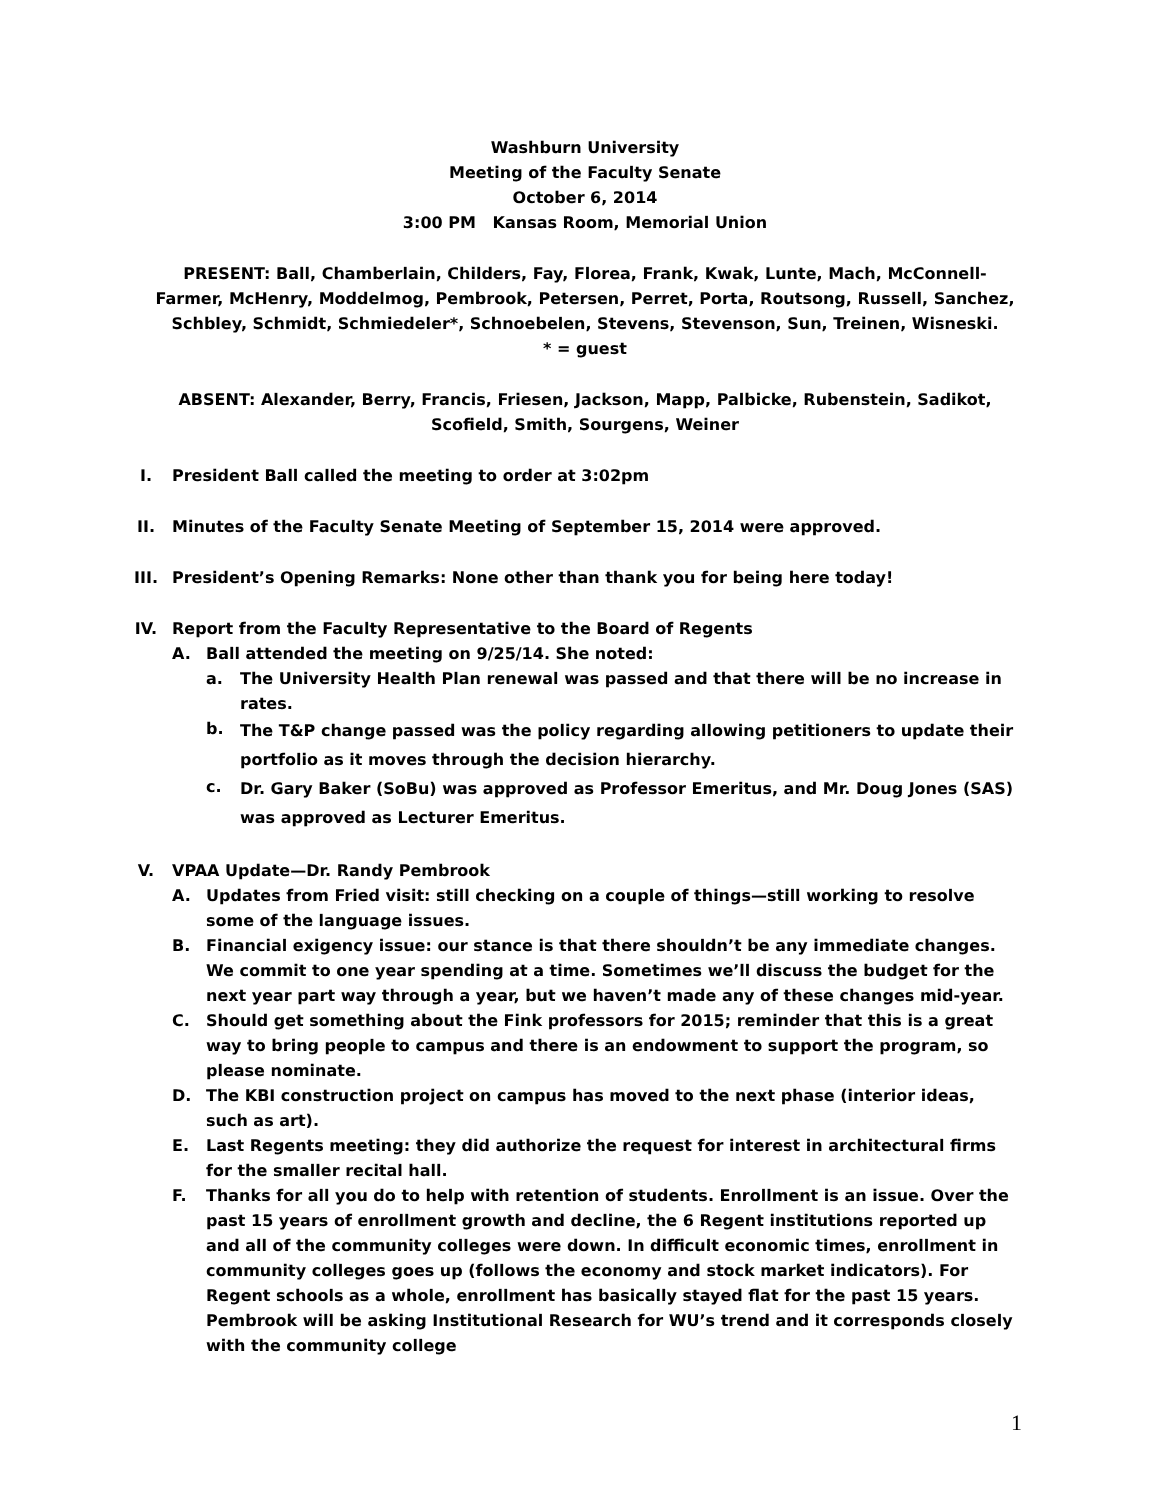Washburn University
Meeting of the Faculty Senate
October 6, 2014
3:00 PM Kansas Room, Memorial Union
PRESENT: Ball, Chamberlain, Childers, Fay, Florea, Frank, Kwak, Lunte, Mach, McConnell-Farmer, McHenry, Moddelmog, Pembrook, Petersen, Perret, Porta, Routsong, Russell, Sanchez, Schbley, Schmidt, Schmiedeler*, Schnoebelen, Stevens, Stevenson, Sun, Treinen, Wisneski.
* = guest
ABSENT: Alexander, Berry, Francis, Friesen, Jackson, Mapp, Palbicke, Rubenstein, Sadikot, Scofield, Smith, Sourgens, Weiner
I. President Ball called the meeting to order at 3:02pm
II. Minutes of the Faculty Senate Meeting of September 15, 2014 were approved.
III. President’s Opening Remarks: None other than thank you for being here today!
IV. Report from the Faculty Representative to the Board of Regents
A. Ball attended the meeting on 9/25/14. She noted:
a. The University Health Plan renewal was passed and that there will be no increase in rates.
b.
The T&P change passed was the policy regarding allowing petitioners to update their portfolio as it moves through the decision hierarchy.
c.
Dr. Gary Baker (SoBu) was approved as Professor Emeritus, and Mr. Doug Jones (SAS) was approved as Lecturer Emeritus.
V. VPAA Update—Dr. Randy Pembrook
A. Updates from Fried visit: still checking on a couple of things—still working to resolve some of the language issues.
B. Financial exigency issue: our stance is that there shouldn’t be any immediate changes. We commit to one year spending at a time. Sometimes we’ll discuss the budget for the next year part way through a year, but we haven’t made any of these changes mid-year.
C. Should get something about the Fink professors for 2015; reminder that this is a great way to bring people to campus and there is an endowment to support the program, so please nominate.
D. The KBI construction project on campus has moved to the next phase (interior ideas, such as art).
E. Last Regents meeting: they did authorize the request for interest in architectural firms for the smaller recital hall.
F. Thanks for all you do to help with retention of students. Enrollment is an issue. Over the past 15 years of enrollment growth and decline, the 6 Regent institutions reported up and all of the community colleges were down. In difficult economic times, enrollment in community colleges goes up (follows the economy and stock market indicators). For Regent schools as a whole, enrollment has basically stayed flat for the past 15 years. Pembrook will be asking Institutional Research for WU’s trend and it corresponds closely with the community college
1